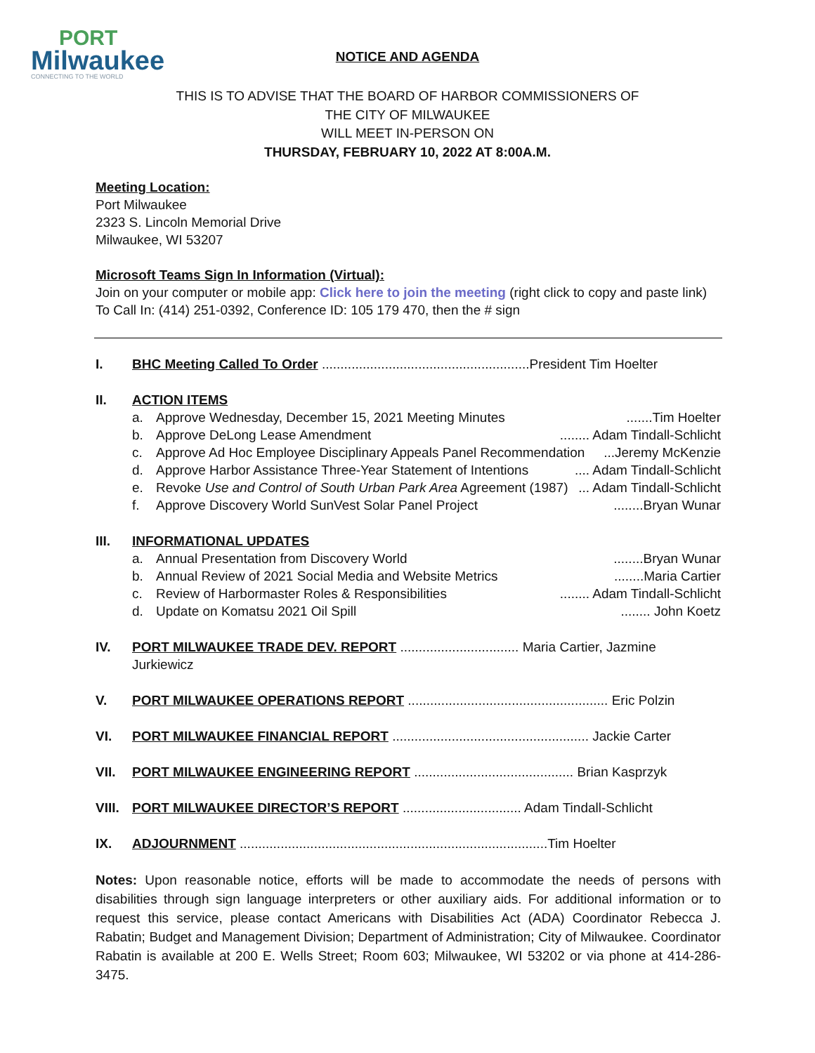PORT
Milwaukee
CONNECTING TO THE WORLD
NOTICE AND AGENDA
THIS IS TO ADVISE THAT THE BOARD OF HARBOR COMMISSIONERS OF
THE CITY OF MILWAUKEE
WILL MEET IN-PERSON ON
THURSDAY, FEBRUARY 10, 2022 AT 8:00A.M.
Meeting Location:
Port Milwaukee
2323 S. Lincoln Memorial Drive
Milwaukee, WI 53207
Microsoft Teams Sign In Information (Virtual):
Join on your computer or mobile app: Click here to join the meeting (right click to copy and paste link)
To Call In: (414) 251-0392, Conference ID: 105 179 470, then the # sign
I. BHC Meeting Called To Order ........................................................President Tim Hoelter
II. ACTION ITEMS
a. Approve Wednesday, December 15, 2021 Meeting Minutes.......Tim Hoelter
b. Approve DeLong Lease Amendment........ Adam Tindall-Schlicht
c. Approve Ad Hoc Employee Disciplinary Appeals Panel Recommendation...Jeremy McKenzie
d. Approve Harbor Assistance Three-Year Statement of Intentions.... Adam Tindall-Schlicht
e. Revoke Use and Control of South Urban Park Area Agreement (1987)... Adam Tindall-Schlicht
f. Approve Discovery World SunVest Solar Panel Project........Bryan Wunar
III. INFORMATIONAL UPDATES
a. Annual Presentation from Discovery World........Bryan Wunar
b. Annual Review of 2021 Social Media and Website Metrics........Maria Cartier
c. Review of Harbormaster Roles & Responsibilities........ Adam Tindall-Schlicht
d. Update on Komatsu 2021 Oil Spill........ John Koetz
IV. PORT MILWAUKEE TRADE DEV. REPORT ................................ Maria Cartier, Jazmine Jurkiewicz
V. PORT MILWAUKEE OPERATIONS REPORT ...................................................... Eric Polzin
VI. PORT MILWAUKEE FINANCIAL REPORT ..................................................... Jackie Carter
VII. PORT MILWAUKEE ENGINEERING REPORT ........................................... Brian Kasprzyk
VIII. PORT MILWAUKEE DIRECTOR’S REPORT ................................ Adam Tindall-Schlicht
IX. ADJOURNMENT ...................................................................................Tim Hoelter
Notes: Upon reasonable notice, efforts will be made to accommodate the needs of persons with disabilities through sign language interpreters or other auxiliary aids. For additional information or to request this service, please contact Americans with Disabilities Act (ADA) Coordinator Rebecca J. Rabatin; Budget and Management Division; Department of Administration; City of Milwaukee. Coordinator Rabatin is available at 200 E. Wells Street; Room 603; Milwaukee, WI 53202 or via phone at 414-286-3475.